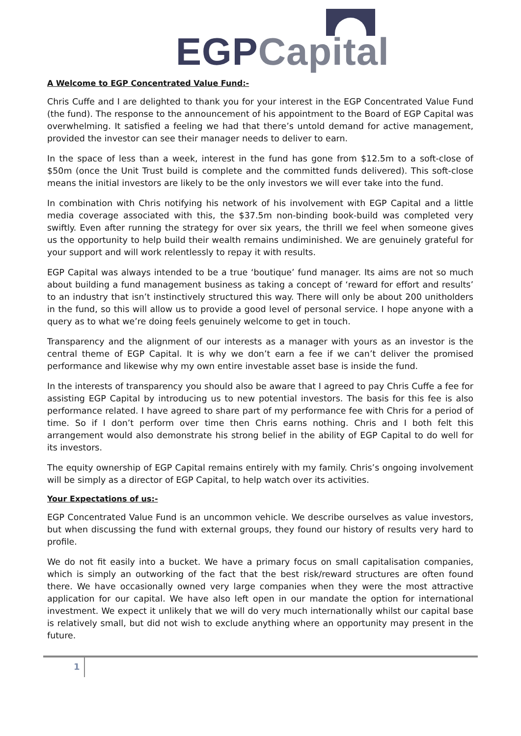EGP Capital
A Welcome to EGP Concentrated Value Fund:-
Chris Cuffe and I are delighted to thank you for your interest in the EGP Concentrated Value Fund (the fund). The response to the announcement of his appointment to the Board of EGP Capital was overwhelming. It satisfied a feeling we had that there’s untold demand for active management, provided the investor can see their manager needs to deliver to earn.
In the space of less than a week, interest in the fund has gone from $12.5m to a soft-close of $50m (once the Unit Trust build is complete and the committed funds delivered). This soft-close means the initial investors are likely to be the only investors we will ever take into the fund.
In combination with Chris notifying his network of his involvement with EGP Capital and a little media coverage associated with this, the $37.5m non-binding book-build was completed very swiftly. Even after running the strategy for over six years, the thrill we feel when someone gives us the opportunity to help build their wealth remains undiminished. We are genuinely grateful for your support and will work relentlessly to repay it with results.
EGP Capital was always intended to be a true ‘boutique’ fund manager. Its aims are not so much about building a fund management business as taking a concept of ‘reward for effort and results’ to an industry that isn’t instinctively structured this way. There will only be about 200 unitholders in the fund, so this will allow us to provide a good level of personal service. I hope anyone with a query as to what we’re doing feels genuinely welcome to get in touch.
Transparency and the alignment of our interests as a manager with yours as an investor is the central theme of EGP Capital. It is why we don’t earn a fee if we can’t deliver the promised performance and likewise why my own entire investable asset base is inside the fund.
In the interests of transparency you should also be aware that I agreed to pay Chris Cuffe a fee for assisting EGP Capital by introducing us to new potential investors. The basis for this fee is also performance related. I have agreed to share part of my performance fee with Chris for a period of time. So if I don’t perform over time then Chris earns nothing. Chris and I both felt this arrangement would also demonstrate his strong belief in the ability of EGP Capital to do well for its investors.
The equity ownership of EGP Capital remains entirely with my family. Chris’s ongoing involvement will be simply as a director of EGP Capital, to help watch over its activities.
Your Expectations of us:-
EGP Concentrated Value Fund is an uncommon vehicle. We describe ourselves as value investors, but when discussing the fund with external groups, they found our history of results very hard to profile.
We do not fit easily into a bucket. We have a primary focus on small capitalisation companies, which is simply an outworking of the fact that the best risk/reward structures are often found there. We have occasionally owned very large companies when they were the most attractive application for our capital. We have also left open in our mandate the option for international investment. We expect it unlikely that we will do very much internationally whilst our capital base is relatively small, but did not wish to exclude anything where an opportunity may present in the future.
1